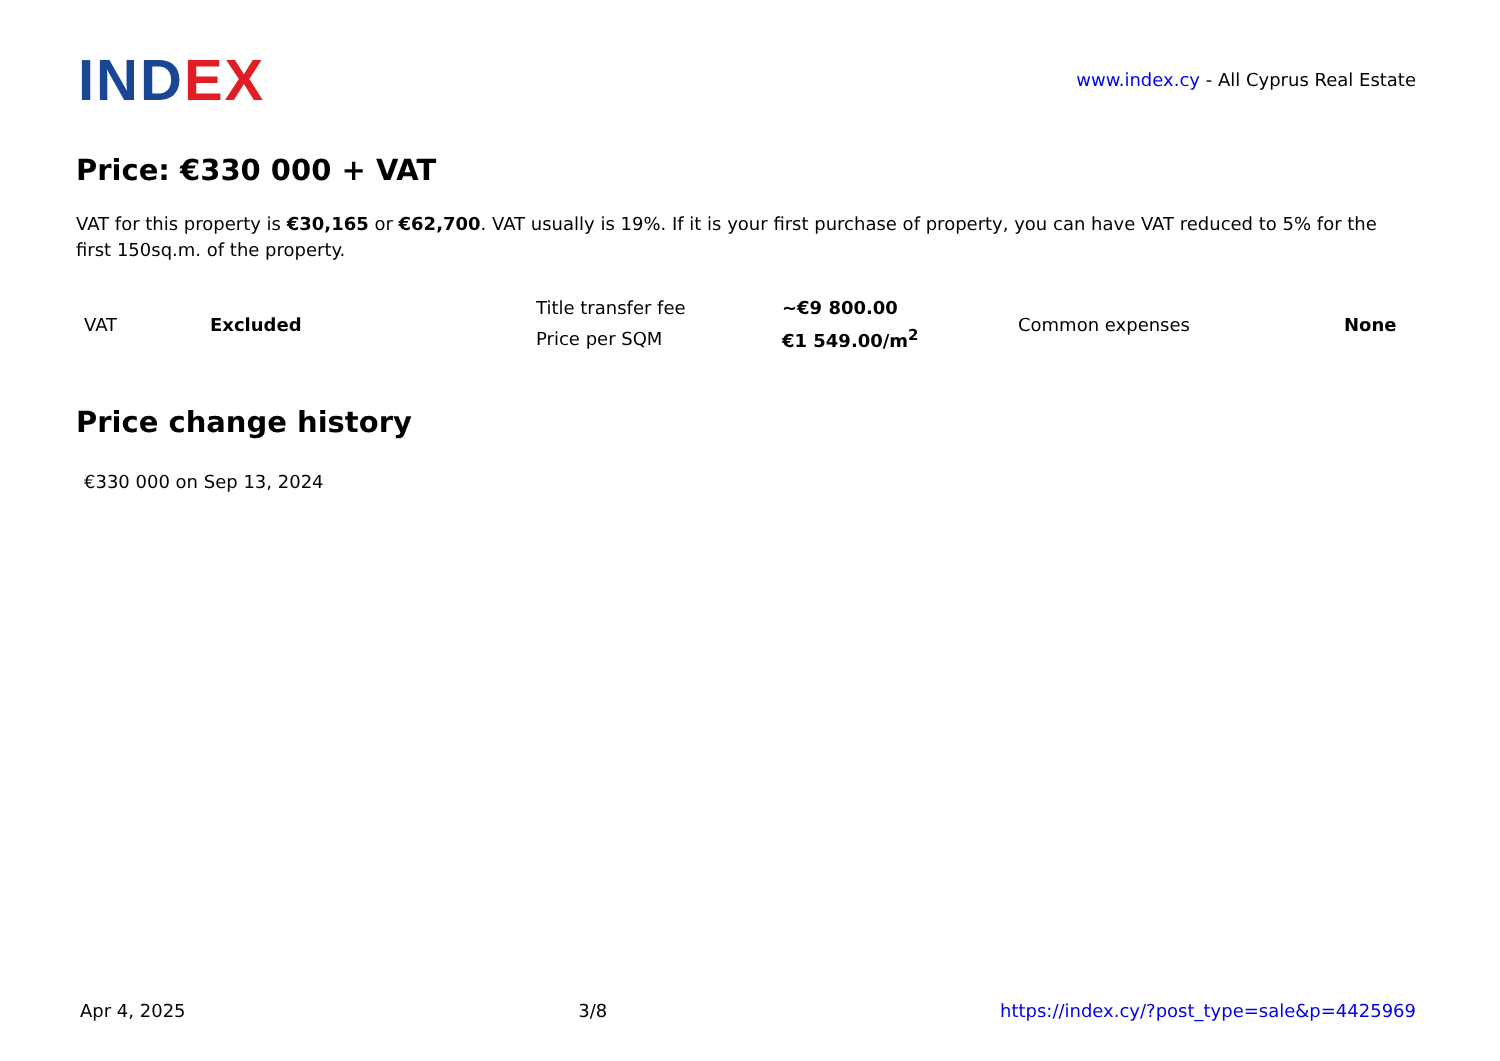INDEX
www.index.cy - All Cyprus Real Estate
Price: €330 000 + VAT
VAT for this property is €30,165 or €62,700. VAT usually is 19%. If it is your first purchase of property, you can have VAT reduced to 5% for the first 150sq.m. of the property.
| VAT | Excluded | Title transfer fee | ~€9 800.00 | Common expenses | None |
| | | Price per SQM | €1 549.00/m<sup>2</sup> | | |
Price change history
€330 000 on Sep 13, 2024
Apr 4, 2025 3/8 https://index.cy/?post_type=sale&p=4425969